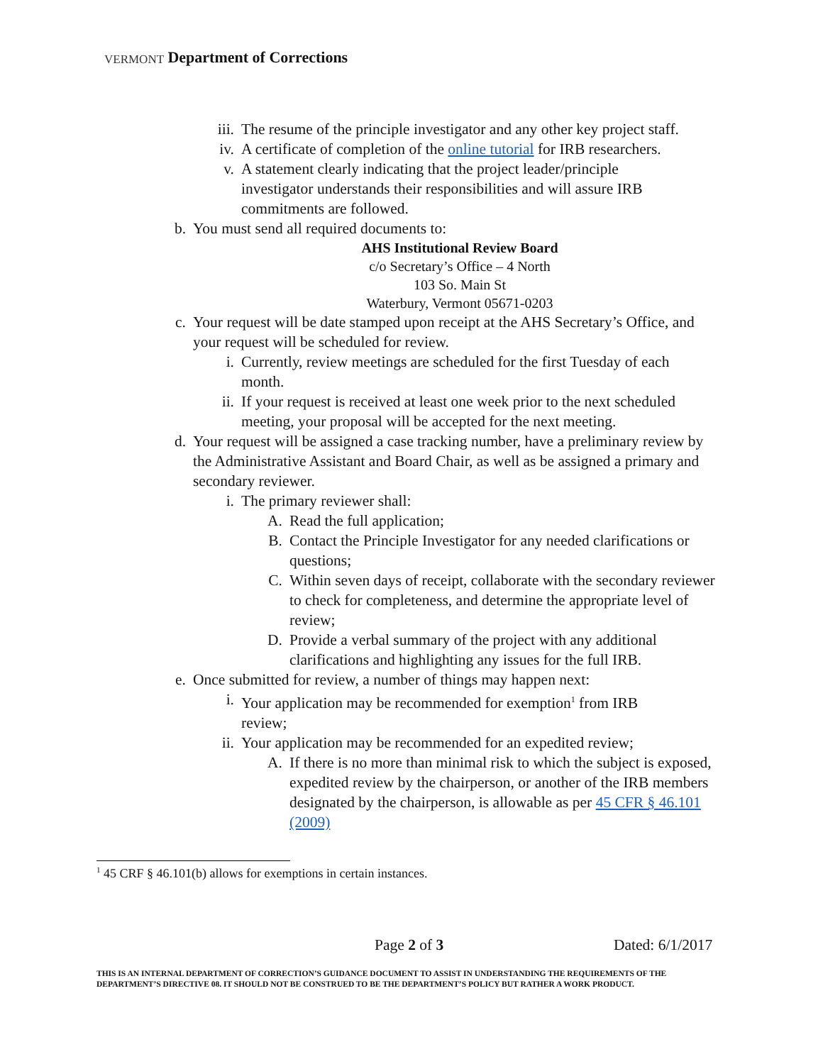VERMONT Department of Corrections
iii. The resume of the principle investigator and any other key project staff.
iv. A certificate of completion of the online tutorial for IRB researchers.
v. A statement clearly indicating that the project leader/principle investigator understands their responsibilities and will assure IRB commitments are followed.
b. You must send all required documents to:
AHS Institutional Review Board
c/o Secretary’s Office – 4 North
103 So. Main St
Waterbury, Vermont 05671-0203
c. Your request will be date stamped upon receipt at the AHS Secretary’s Office, and your request will be scheduled for review.
i. Currently, review meetings are scheduled for the first Tuesday of each month.
ii. If your request is received at least one week prior to the next scheduled meeting, your proposal will be accepted for the next meeting.
d. Your request will be assigned a case tracking number, have a preliminary review by the Administrative Assistant and Board Chair, as well as be assigned a primary and secondary reviewer.
i. The primary reviewer shall:
A. Read the full application;
B. Contact the Principle Investigator for any needed clarifications or questions;
C. Within seven days of receipt, collaborate with the secondary reviewer to check for completeness, and determine the appropriate level of review;
D. Provide a verbal summary of the project with any additional clarifications and highlighting any issues for the full IRB.
e. Once submitted for review, a number of things may happen next:
i. Your application may be recommended for exemption<sup>1</sup> from IRB review;
ii. Your application may be recommended for an expedited review;
A. If there is no more than minimal risk to which the subject is exposed, expedited review by the chairperson, or another of the IRB members designated by the chairperson, is allowable as per 45 CFR § 46.101 (2009)
<sup>1</sup> 45 CRF § 46.101(b) allows for exemptions in certain instances.
Page 2 of 3 Dated: 6/1/2017
THIS IS AN INTERNAL DEPARTMENT OF CORRECTION’S GUIDANCE DOCUMENT TO ASSIST IN UNDERSTANDING THE REQUIREMENTS OF THE DEPARTMENT’S DIRECTIVE 08. IT SHOULD NOT BE CONSTRUED TO BE THE DEPARTMENT’S POLICY BUT RATHER A WORK PRODUCT.